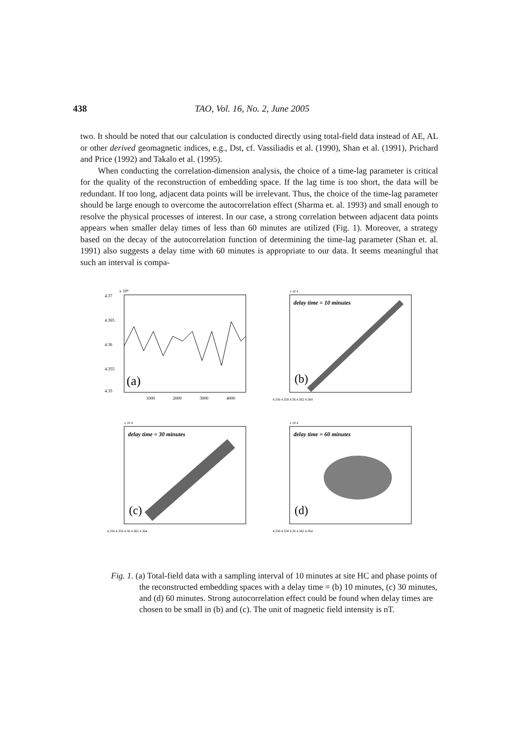438 TAO, Vol. 16, No. 2, June 2005
two. It should be noted that our calculation is conducted directly using total-field data instead of AE, AL or other derived geomagnetic indices, e.g., Dst, cf. Vassiliadis et al. (1990), Shan et al. (1991), Prichard and Price (1992) and Takalo et al. (1995).
When conducting the correlation-dimension analysis, the choice of a time-lag parameter is critical for the quality of the reconstruction of embedding space. If the lag time is too short, the data will be redundant. If too long, adjacent data points will be irrelevant. Thus, the choice of the time-lag parameter should be large enough to overcome the autocorrelation effect (Sharma et. al. 1993) and small enough to resolve the physical processes of interest. In our case, a strong correlation between adjacent data points appears when smaller delay times of less than 60 minutes are utilized (Fig. 1). Moreover, a strategy based on the decay of the autocorrelation function of determining the time-lag parameter (Shan et. al. 1991) also suggests a delay time with 60 minutes is appropriate to our data. It seems meaningful that such an interval is compa-
x 10⁴
4.37
4.365
4.36
4.355
4.35
(a)
1000
2000
3000
4000
x 10 4
delay time = 10 minutes
(b)
4.356 4.358 4.36 4.362 4.364
x 10 4
delay time = 30 minutes
(c)
4.356 4.358 4.36 4.362 4.364
x 10 4
delay time = 60 minutes
(d)
4.356 4.358 4.36 4.362 4.364
Fig. 1. (a) Total-field data with a sampling interval of 10 minutes at site HC and phase points of the reconstructed embedding spaces with a delay time = (b) 10 minutes, (c) 30 minutes, and (d) 60 minutes. Strong autocorrelation effect could be found when delay times are chosen to be small in (b) and (c). The unit of magnetic field intensity is nT.